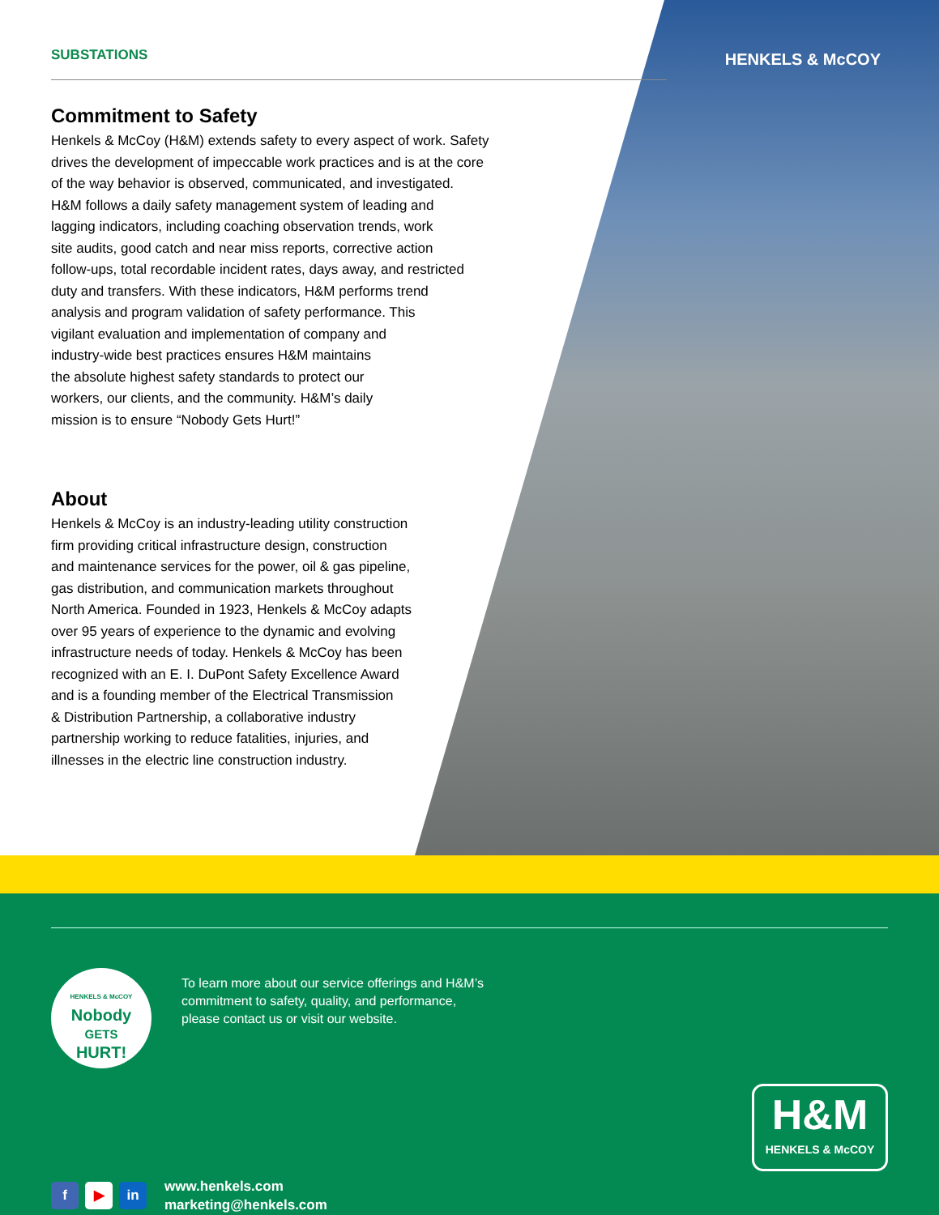SUBSTATIONS
HENKELS & McCOY
Commitment to Safety
Henkels & McCoy (H&M) extends safety to every aspect of work. Safety
drives the development of impeccable work practices and is at the core
of the way behavior is observed, communicated, and investigated.
H&M follows a daily safety management system of leading and
lagging indicators, including coaching observation trends, work
site audits, good catch and near miss reports, corrective action
follow-ups, total recordable incident rates, days away, and restricted
duty and transfers. With these indicators, H&M performs trend
analysis and program validation of safety performance. This
vigilant evaluation and implementation of company and
industry-wide best practices ensures H&M maintains
the absolute highest safety standards to protect our
workers, our clients, and the community. H&M’s daily
mission is to ensure “Nobody Gets Hurt!”
About
Henkels & McCoy is an industry-leading utility construction
firm providing critical infrastructure design, construction
and maintenance services for the power, oil & gas pipeline,
gas distribution, and communication markets throughout
North America. Founded in 1923, Henkels & McCoy adapts
over 95 years of experience to the dynamic and evolving
infrastructure needs of today. Henkels & McCoy has been
recognized with an E. I. DuPont Safety Excellence Award
and is a founding member of the Electrical Transmission
& Distribution Partnership, a collaborative industry
partnership working to reduce fatalities, injuries, and
illnesses in the electric line construction industry.
HENKELS & McCOY
Nobody
GETS
HURT!
To learn more about our service offerings and H&M’s
commitment to safety, quality, and performance,
please contact us or visit our website.
f ▶ in
www.henkels.com
marketing@henkels.com
H&M
HENKELS & McCOY